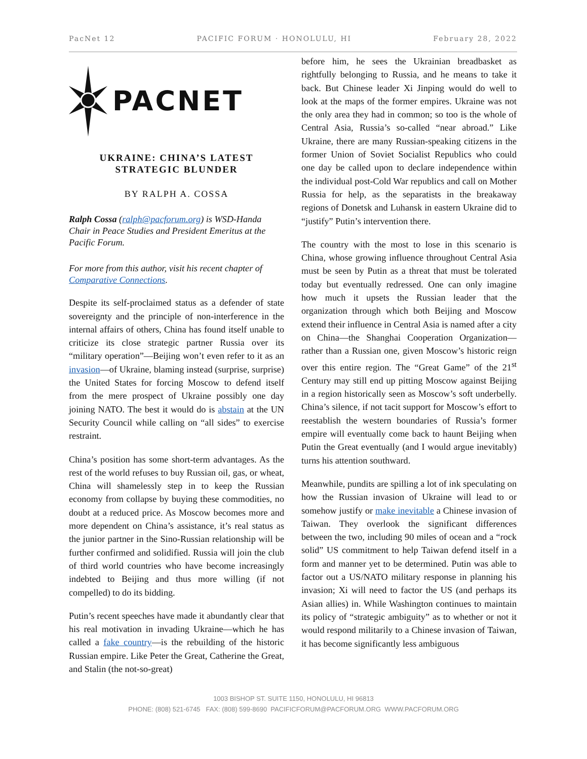PacNet 12 PACIFIC FORUM · HONOLULU, HI February 28, 2022
PACNET
UKRAINE: CHINA’S LATEST
STRATEGIC BLUNDER
BY RALPH A. COSSA
Ralph Cossa (ralph@pacforum.org) is WSD-Handa Chair in Peace Studies and President Emeritus at the Pacific Forum.
For more from this author, visit his recent chapter of Comparative Connections.
Despite its self-proclaimed status as a defender of state sovereignty and the principle of non-interference in the internal affairs of others, China has found itself unable to criticize its close strategic partner Russia over its “military operation”—Beijing won’t even refer to it as an invasion—of Ukraine, blaming instead (surprise, surprise) the United States for forcing Moscow to defend itself from the mere prospect of Ukraine possibly one day joining NATO. The best it would do is abstain at the UN Security Council while calling on “all sides” to exercise restraint.
China’s position has some short-term advantages. As the rest of the world refuses to buy Russian oil, gas, or wheat, China will shamelessly step in to keep the Russian economy from collapse by buying these commodities, no doubt at a reduced price. As Moscow becomes more and more dependent on China’s assistance, it’s real status as the junior partner in the Sino-Russian relationship will be further confirmed and solidified. Russia will join the club of third world countries who have become increasingly indebted to Beijing and thus more willing (if not compelled) to do its bidding.
Putin’s recent speeches have made it abundantly clear that his real motivation in invading Ukraine—which he has called a fake country—is the rebuilding of the historic Russian empire. Like Peter the Great, Catherine the Great, and Stalin (the not-so-great)
before him, he sees the Ukrainian breadbasket as rightfully belonging to Russia, and he means to take it back. But Chinese leader Xi Jinping would do well to look at the maps of the former empires. Ukraine was not the only area they had in common; so too is the whole of Central Asia, Russia’s so-called “near abroad.” Like Ukraine, there are many Russian-speaking citizens in the former Union of Soviet Socialist Republics who could one day be called upon to declare independence within the individual post-Cold War republics and call on Mother Russia for help, as the separatists in the breakaway regions of Donetsk and Luhansk in eastern Ukraine did to “justify” Putin’s intervention there.
The country with the most to lose in this scenario is China, whose growing influence throughout Central Asia must be seen by Putin as a threat that must be tolerated today but eventually redressed. One can only imagine how much it upsets the Russian leader that the organization through which both Beijing and Moscow extend their influence in Central Asia is named after a city on China—the Shanghai Cooperation Organization—rather than a Russian one, given Moscow’s historic reign over this entire region. The “Great Game” of the 21<sup>st</sup> Century may still end up pitting Moscow against Beijing in a region historically seen as Moscow’s soft underbelly. China’s silence, if not tacit support for Moscow’s effort to reestablish the western boundaries of Russia’s former empire will eventually come back to haunt Beijing when Putin the Great eventually (and I would argue inevitably) turns his attention southward.
Meanwhile, pundits are spilling a lot of ink speculating on how the Russian invasion of Ukraine will lead to or somehow justify or make inevitable a Chinese invasion of Taiwan. They overlook the significant differences between the two, including 90 miles of ocean and a “rock solid” US commitment to help Taiwan defend itself in a form and manner yet to be determined. Putin was able to factor out a US/NATO military response in planning his invasion; Xi will need to factor the US (and perhaps its Asian allies) in. While Washington continues to maintain its policy of “strategic ambiguity” as to whether or not it would respond militarily to a Chinese invasion of Taiwan, it has become significantly less ambiguous
1003 BISHOP ST. SUITE 1150, HONOLULU, HI 96813
PHONE: (808) 521-6745 FAX: (808) 599-8690 PACIFICFORUM@PACFORUM.ORG WWW.PACFORUM.ORG